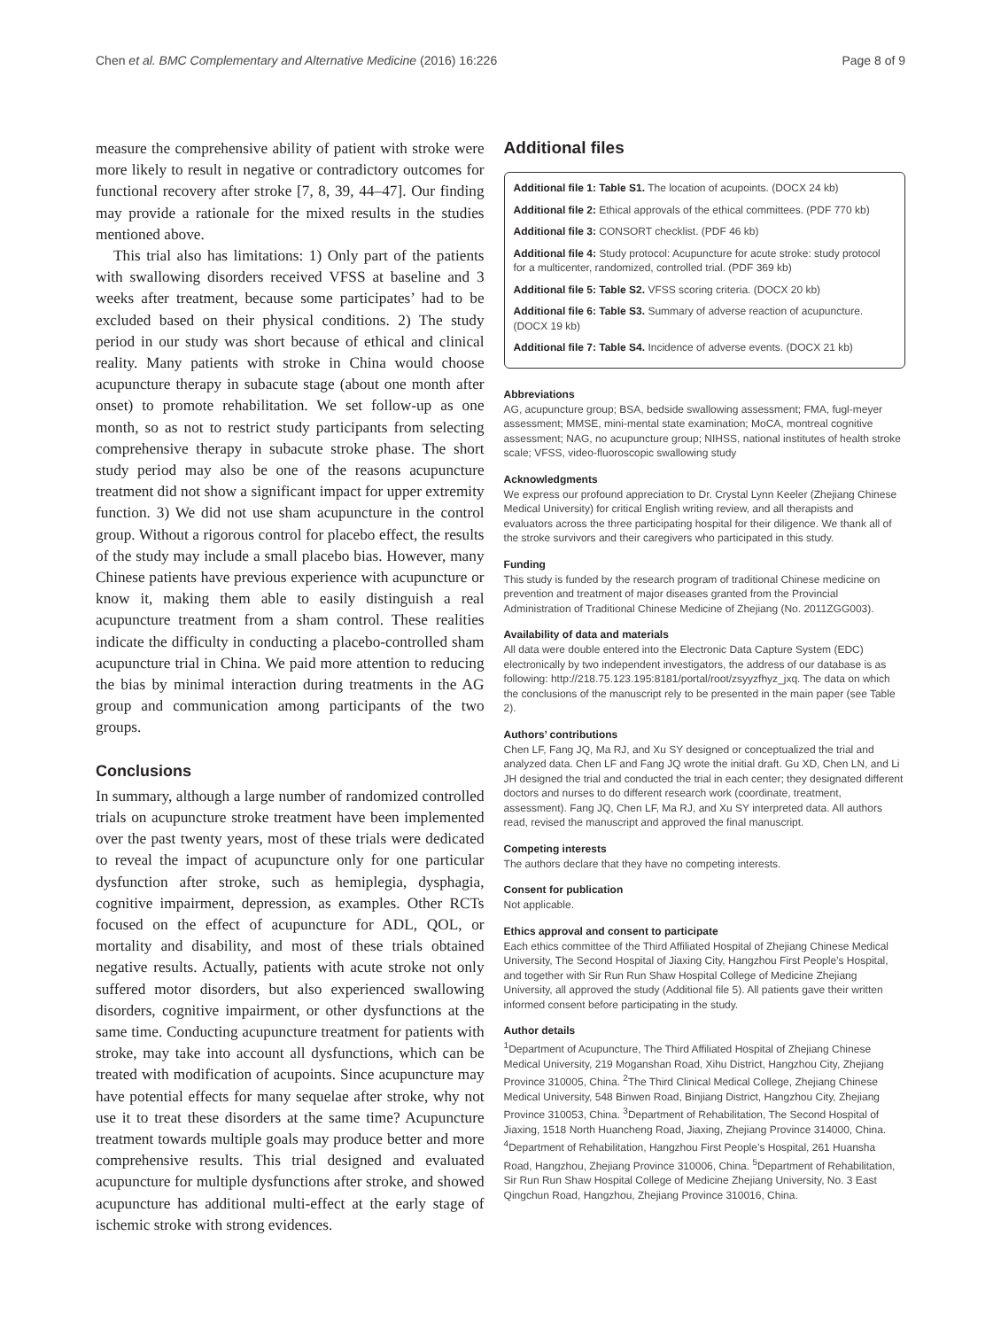Chen et al. BMC Complementary and Alternative Medicine (2016) 16:226 Page 8 of 9
measure the comprehensive ability of patient with stroke were more likely to result in negative or contradictory outcomes for functional recovery after stroke [7, 8, 39, 44–47]. Our finding may provide a rationale for the mixed results in the studies mentioned above.
This trial also has limitations: 1) Only part of the patients with swallowing disorders received VFSS at baseline and 3 weeks after treatment, because some participates’ had to be excluded based on their physical conditions. 2) The study period in our study was short because of ethical and clinical reality. Many patients with stroke in China would choose acupuncture therapy in subacute stage (about one month after onset) to promote rehabilitation. We set follow-up as one month, so as not to restrict study participants from selecting comprehensive therapy in subacute stroke phase. The short study period may also be one of the reasons acupuncture treatment did not show a significant impact for upper extremity function. 3) We did not use sham acupuncture in the control group. Without a rigorous control for placebo effect, the results of the study may include a small placebo bias. However, many Chinese patients have previous experience with acupuncture or know it, making them able to easily distinguish a real acupuncture treatment from a sham control. These realities indicate the difficulty in conducting a placebo-controlled sham acupuncture trial in China. We paid more attention to reducing the bias by minimal interaction during treatments in the AG group and communication among participants of the two groups.
Conclusions
In summary, although a large number of randomized controlled trials on acupuncture stroke treatment have been implemented over the past twenty years, most of these trials were dedicated to reveal the impact of acupuncture only for one particular dysfunction after stroke, such as hemiplegia, dysphagia, cognitive impairment, depression, as examples. Other RCTs focused on the effect of acupuncture for ADL, QOL, or mortality and disability, and most of these trials obtained negative results. Actually, patients with acute stroke not only suffered motor disorders, but also experienced swallowing disorders, cognitive impairment, or other dysfunctions at the same time. Conducting acupuncture treatment for patients with stroke, may take into account all dysfunctions, which can be treated with modification of acupoints. Since acupuncture may have potential effects for many sequelae after stroke, why not use it to treat these disorders at the same time? Acupuncture treatment towards multiple goals may produce better and more comprehensive results. This trial designed and evaluated acupuncture for multiple dysfunctions after stroke, and showed acupuncture has additional multi-effect at the early stage of ischemic stroke with strong evidences.
Additional files
Additional file 1: Table S1. The location of acupoints. (DOCX 24 kb)
Additional file 2: Ethical approvals of the ethical committees. (PDF 770 kb)
Additional file 3: CONSORT checklist. (PDF 46 kb)
Additional file 4: Study protocol: Acupuncture for acute stroke: study protocol for a multicenter, randomized, controlled trial. (PDF 369 kb)
Additional file 5: Table S2. VFSS scoring criteria. (DOCX 20 kb)
Additional file 6: Table S3. Summary of adverse reaction of acupuncture. (DOCX 19 kb)
Additional file 7: Table S4. Incidence of adverse events. (DOCX 21 kb)
Abbreviations
AG, acupuncture group; BSA, bedside swallowing assessment; FMA, fugl-meyer assessment; MMSE, mini-mental state examination; MoCA, montreal cognitive assessment; NAG, no acupuncture group; NIHSS, national institutes of health stroke scale; VFSS, video-fluoroscopic swallowing study
Acknowledgments
We express our profound appreciation to Dr. Crystal Lynn Keeler (Zhejiang Chinese Medical University) for critical English writing review, and all therapists and evaluators across the three participating hospital for their diligence. We thank all of the stroke survivors and their caregivers who participated in this study.
Funding
This study is funded by the research program of traditional Chinese medicine on prevention and treatment of major diseases granted from the Provincial Administration of Traditional Chinese Medicine of Zhejiang (No. 2011ZGG003).
Availability of data and materials
All data were double entered into the Electronic Data Capture System (EDC) electronically by two independent investigators, the address of our database is as following: http://218.75.123.195:8181/portal/root/zsyyzfhyz_jxq. The data on which the conclusions of the manuscript rely to be presented in the main paper (see Table 2).
Authors’ contributions
Chen LF, Fang JQ, Ma RJ, and Xu SY designed or conceptualized the trial and analyzed data. Chen LF and Fang JQ wrote the initial draft. Gu XD, Chen LN, and Li JH designed the trial and conducted the trial in each center; they designated different doctors and nurses to do different research work (coordinate, treatment, assessment). Fang JQ, Chen LF, Ma RJ, and Xu SY interpreted data. All authors read, revised the manuscript and approved the final manuscript.
Competing interests
The authors declare that they have no competing interests.
Consent for publication
Not applicable.
Ethics approval and consent to participate
Each ethics committee of the Third Affiliated Hospital of Zhejiang Chinese Medical University, The Second Hospital of Jiaxing City, Hangzhou First People’s Hospital, and together with Sir Run Run Shaw Hospital College of Medicine Zhejiang University, all approved the study (Additional file 5). All patients gave their written informed consent before participating in the study.
Author details
<sup>1</sup> Department of Acupuncture, The Third Affiliated Hospital of Zhejiang Chinese Medical University, 219 Moganshan Road, Xihu District, Hangzhou City, Zhejiang Province 310005, China. <sup>2</sup>The Third Clinical Medical College, Zhejiang Chinese Medical University, 548 Binwen Road, Binjiang District, Hangzhou City, Zhejiang Province 310053, China. <sup>3</sup>Department of Rehabilitation, The Second Hospital of Jiaxing, 1518 North Huancheng Road, Jiaxing, Zhejiang Province 314000, China. <sup>4</sup>Department of Rehabilitation, Hangzhou First People’s Hospital, 261 Huansha Road, Hangzhou, Zhejiang Province 310006, China. <sup>5</sup>Department of Rehabilitation, Sir Run Run Shaw Hospital College of Medicine Zhejiang University, No. 3 East Qingchun Road, Hangzhou, Zhejiang Province 310016, China.